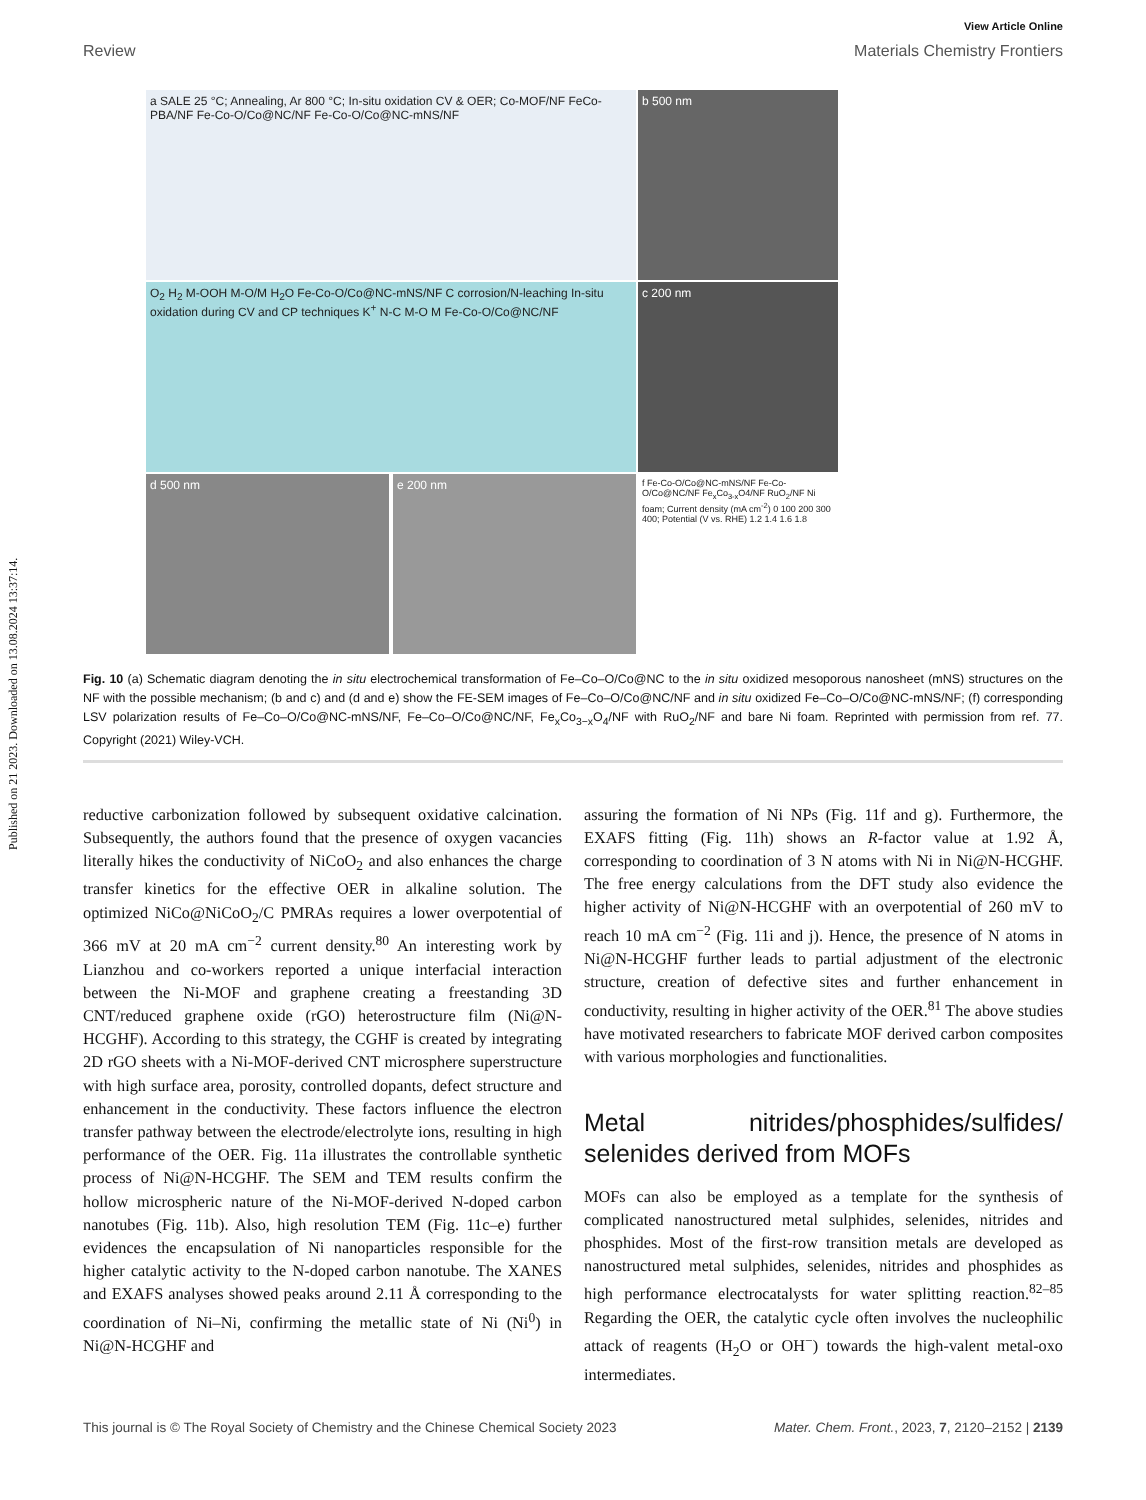Published on 21 2023. Downloaded on 13.08.2024 13:37:14.
View Article Online
Review Materials Chemistry Frontiers
a SALE 25 °C; Annealing, Ar 800 °C; In-situ oxidation CV & OER; Co-MOF/NF FeCo-PBA/NF Fe-Co-O/Co@NC/NF Fe-Co-O/Co@NC-mNS/NF
b 500 nm
O<sub>2</sub> H<sub>2</sub> M-OOH M-O/M H<sub>2</sub>O Fe-Co-O/Co@NC-mNS/NF C corrosion/N-leaching In-situ oxidation during CV and CP techniques K<sup>+</sup> N-C M-O M Fe-Co-O/Co@NC/NF
c 200 nm
d 500 nm e 200 nm
f Fe-Co-O/Co@NC-mNS/NF Fe-Co-O/Co@NC/NF Fe<sub>x</sub>Co<sub>3-x</sub>O4/NF RuO<sub>2</sub>/NF Ni foam; Current density (mA cm<sup>-2</sup>) 0 100 200 300 400; Potential (V vs. RHE) 1.2 1.4 1.6 1.8
Fig. 10 (a) Schematic diagram denoting the in situ electrochemical transformation of Fe–Co–O/Co@NC to the in situ oxidized mesoporous nanosheet (mNS) structures on the NF with the possible mechanism; (b and c) and (d and e) show the FE-SEM images of Fe–Co–O/Co@NC/NF and in situ oxidized Fe–Co–O/Co@NC-mNS/NF; (f) corresponding LSV polarization results of Fe–Co–O/Co@NC-mNS/NF, Fe–Co–O/Co@NC/NF, Fe<sub>x</sub>Co<sub>3−x</sub>O<sub>4</sub>/NF with RuO<sub>2</sub>/NF and bare Ni foam. Reprinted with permission from ref. 77. Copyright (2021) Wiley-VCH.
reductive carbonization followed by subsequent oxidative calcination. Subsequently, the authors found that the presence of oxygen vacancies literally hikes the conductivity of NiCoO<sub>2</sub> and also enhances the charge transfer kinetics for the effective OER in alkaline solution. The optimized NiCo@NiCoO<sub>2</sub>/C PMRAs requires a lower overpotential of 366 mV at 20 mA cm<sup>−2</sup> current density.<sup>80</sup> An interesting work by Lianzhou and co-workers reported a unique interfacial interaction between the Ni-MOF and graphene creating a freestanding 3D CNT/reduced graphene oxide (rGO) heterostructure film (Ni@N-HCGHF). According to this strategy, the CGHF is created by integrating 2D rGO sheets with a Ni-MOF-derived CNT microsphere superstructure with high surface area, porosity, controlled dopants, defect structure and enhancement in the conductivity. These factors influence the electron transfer pathway between the electrode/electrolyte ions, resulting in high performance of the OER. Fig. 11a illustrates the controllable synthetic process of Ni@N-HCGHF. The SEM and TEM results confirm the hollow microspheric nature of the Ni-MOF-derived N-doped carbon nanotubes (Fig. 11b). Also, high resolution TEM (Fig. 11c–e) further evidences the encapsulation of Ni nanoparticles responsible for the higher catalytic activity to the N-doped carbon nanotube. The XANES and EXAFS analyses showed peaks around 2.11 Å corresponding to the coordination of Ni–Ni, confirming the metallic state of Ni (Ni<sup>0</sup>) in Ni@N-HCGHF and
assuring the formation of Ni NPs (Fig. 11f and g). Furthermore, the EXAFS fitting (Fig. 11h) shows an R-factor value at 1.92 Å, corresponding to coordination of 3 N atoms with Ni in Ni@N-HCGHF. The free energy calculations from the DFT study also evidence the higher activity of Ni@N-HCGHF with an overpotential of 260 mV to reach 10 mA cm<sup>−2</sup> (Fig. 11i and j). Hence, the presence of N atoms in Ni@N-HCGHF further leads to partial adjustment of the electronic structure, creation of defective sites and further enhancement in conductivity, resulting in higher activity of the OER.<sup>81</sup> The above studies have motivated researchers to fabricate MOF derived carbon composites with various morphologies and functionalities.
Metal nitrides/phosphides/sulfides/ selenides derived from MOFs
MOFs can also be employed as a template for the synthesis of complicated nanostructured metal sulphides, selenides, nitrides and phosphides. Most of the first-row transition metals are developed as nanostructured metal sulphides, selenides, nitrides and phosphides as high performance electrocatalysts for water splitting reaction.<sup>82–85</sup> Regarding the OER, the catalytic cycle often involves the nucleophilic attack of reagents (H<sub>2</sub>O or OH<sup>−</sup>) towards the high-valent metal-oxo intermediates.
This journal is © The Royal Society of Chemistry and the Chinese Chemical Society 2023 Mater. Chem. Front., 2023, 7, 2120–2152 | 2139